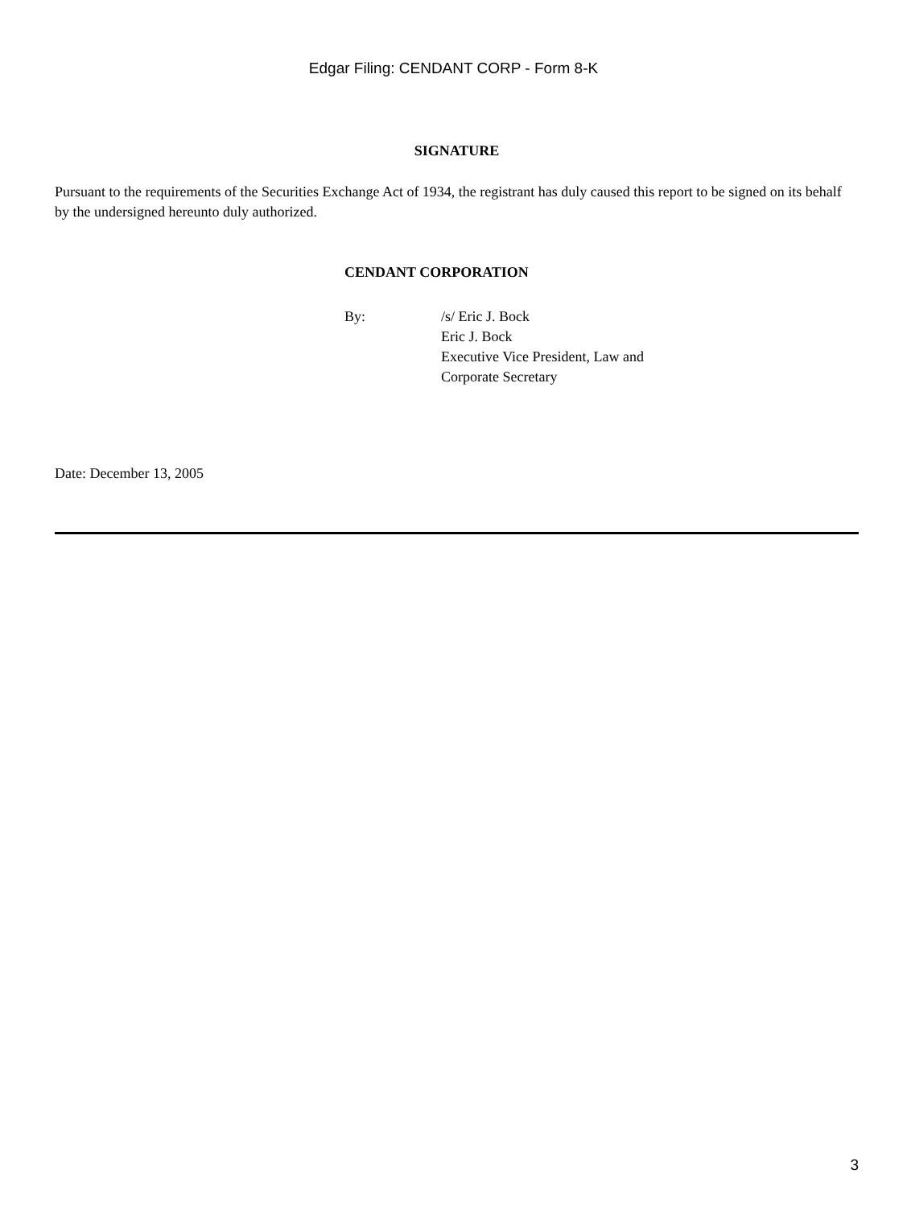Edgar Filing: CENDANT CORP - Form 8-K
SIGNATURE
Pursuant to the requirements of the Securities Exchange Act of 1934, the registrant has duly caused this report to be signed on its behalf by the undersigned hereunto duly authorized.
CENDANT CORPORATION
By: /s/ Eric J. Bock
Eric J. Bock
Executive Vice President, Law and
Corporate Secretary
Date: December 13, 2005
3